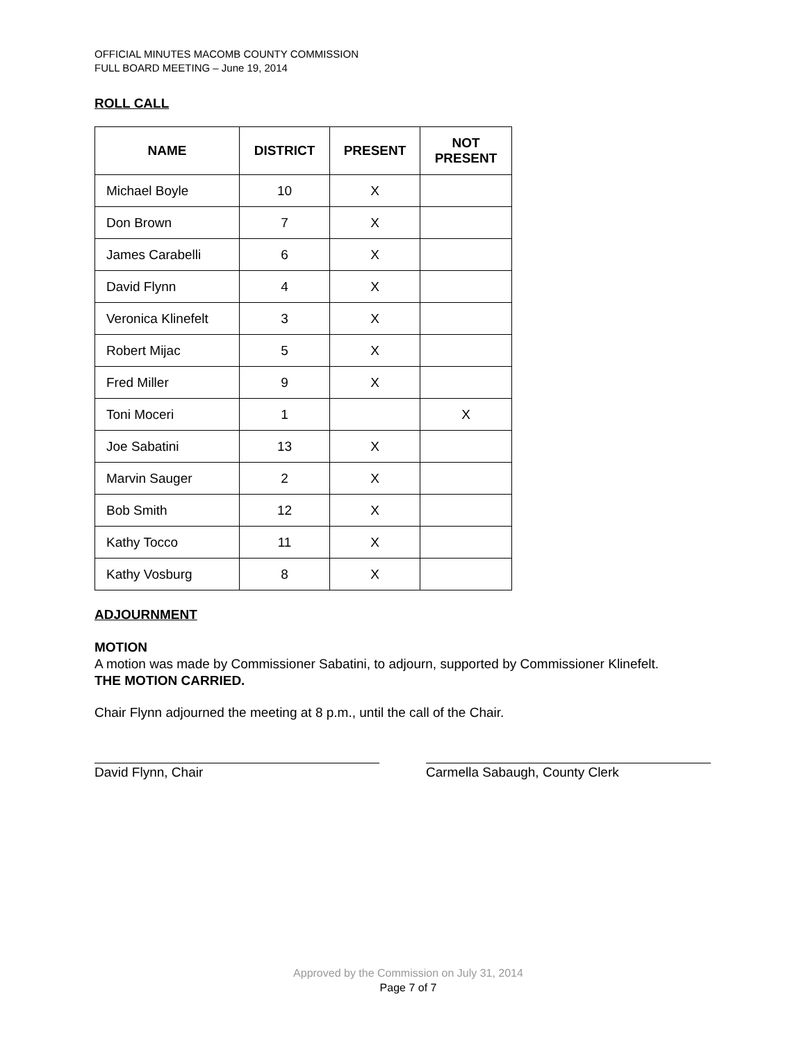OFFICIAL MINUTES MACOMB COUNTY COMMISSION
FULL BOARD MEETING – June 19, 2014
ROLL CALL
| NAME | DISTRICT | PRESENT | NOT PRESENT |
| --- | --- | --- | --- |
| Michael Boyle | 10 | X | |
| Don Brown | 7 | X | |
| James Carabelli | 6 | X | |
| David Flynn | 4 | X | |
| Veronica Klinefelt | 3 | X | |
| Robert Mijac | 5 | X | |
| Fred Miller | 9 | X | |
| Toni Moceri | 1 | | X |
| Joe Sabatini | 13 | X | |
| Marvin Sauger | 2 | X | |
| Bob Smith | 12 | X | |
| Kathy Tocco | 11 | X | |
| Kathy Vosburg | 8 | X | |
ADJOURNMENT
MOTION
A motion was made by Commissioner Sabatini, to adjourn, supported by Commissioner Klinefelt.
THE MOTION CARRIED.
Chair Flynn adjourned the meeting at 8 p.m., until the call of the Chair.
David Flynn, Chair Carmella Sabaugh, County Clerk
Approved by the Commission on July 31, 2014
Page 7 of 7